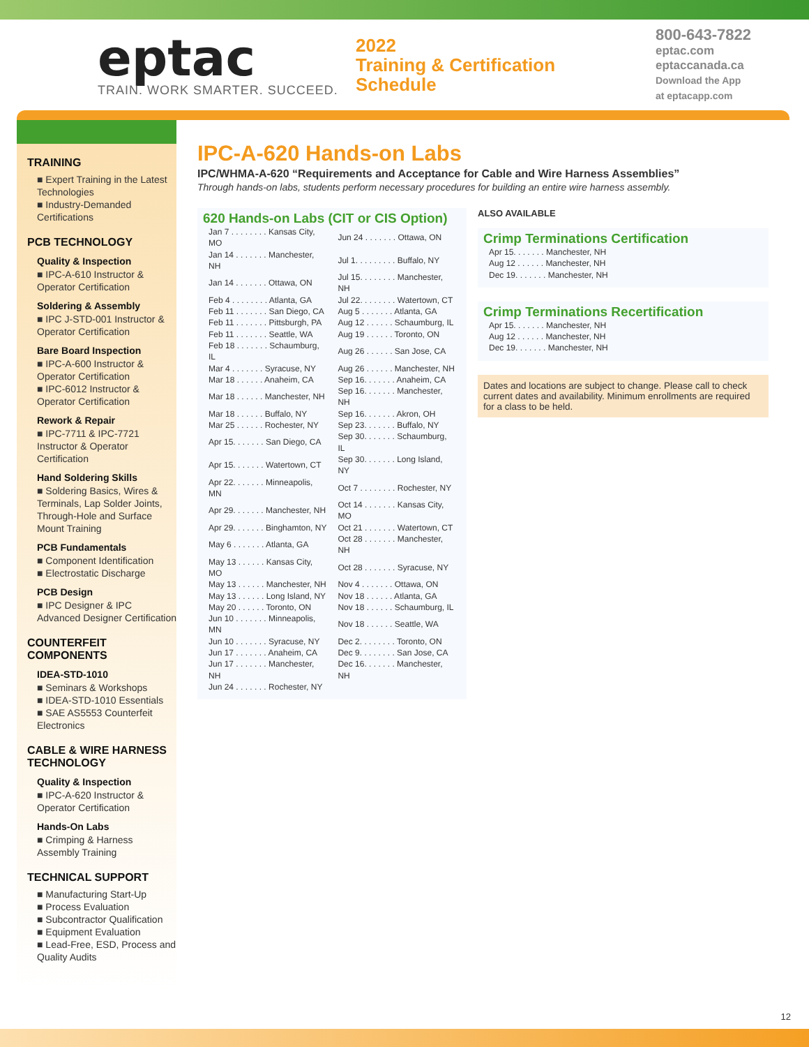eptac
TRAIN. WORK SMARTER. SUCCEED.
2022
Training & Certification
Schedule
800-643-7822
eptac.com
eptaccanada.ca
Download the App
at eptacapp.com
TRAINING
■ Expert Training in the Latest Technologies
■ Industry-Demanded Certifications
PCB TECHNOLOGY
Quality & Inspection
■ IPC-A-610 Instructor & Operator Certification
Soldering & Assembly
■ IPC J-STD-001 Instructor & Operator Certification
Bare Board Inspection
■ IPC-A-600 Instructor & Operator Certification
■ IPC-6012 Instructor & Operator Certification
Rework & Repair
■ IPC-7711 & IPC-7721 Instructor & Operator Certification
Hand Soldering Skills
■ Soldering Basics, Wires & Terminals, Lap Solder Joints, Through-Hole and Surface Mount Training
PCB Fundamentals
■ Component Identification
■ Electrostatic Discharge
PCB Design
■ IPC Designer & IPC Advanced Designer Certification
COUNTERFEIT COMPONENTS
IDEA-STD-1010
■ Seminars & Workshops
■ IDEA-STD-1010 Essentials
■ SAE AS5553 Counterfeit Electronics
CABLE & WIRE HARNESS TECHNOLOGY
Quality & Inspection
■ IPC-A-620 Instructor & Operator Certification
Hands-On Labs
■ Crimping & Harness Assembly Training
TECHNICAL SUPPORT
■ Manufacturing Start-Up
■ Process Evaluation
■ Subcontractor Qualification
■ Equipment Evaluation
■ Lead-Free, ESD, Process and Quality Audits
IPC-A-620 Hands-on Labs
IPC/WHMA-A-620 “Requirements and Acceptance for Cable and Wire Harness Assemblies”
Through hands-on labs, students perform necessary procedures for building an entire wire harness assembly.
620 Hands-on Labs (CIT or CIS Option)
| Jan 7 . . . . . . . . Kansas City, MO | Jun 24 . . . . . . . Ottawa, ON |
| Jan 14 . . . . . . . Manchester, NH | Jul 1. . . . . . . . . Buffalo, NY |
| Jan 14 . . . . . . . Ottawa, ON | Jul 15. . . . . . . . Manchester, NH |
| Feb 4 . . . . . . . . Atlanta, GA | Jul 22. . . . . . . . Watertown, CT |
| Feb 11 . . . . . . . San Diego, CA | Aug 5 . . . . . . . Atlanta, GA |
| Feb 11 . . . . . . . Pittsburgh, PA | Aug 12 . . . . . . Schaumburg, IL |
| Feb 11 . . . . . . . Seattle, WA | Aug 19 . . . . . . Toronto, ON |
| Feb 18 . . . . . . . Schaumburg, IL | Aug 26 . . . . . . San Jose, CA |
| Mar 4 . . . . . . . Syracuse, NY | Aug 26 . . . . . . Manchester, NH |
| Mar 18 . . . . . . Anaheim, CA | Sep 16. . . . . . . Anaheim, CA |
| Mar 18 . . . . . . Manchester, NH | Sep 16. . . . . . . Manchester, NH |
| Mar 18 . . . . . . Buffalo, NY | Sep 16. . . . . . . Akron, OH |
| Mar 25 . . . . . . Rochester, NY | Sep 23. . . . . . . Buffalo, NY |
| Apr 15. . . . . . . San Diego, CA | Sep 30. . . . . . . Schaumburg, IL |
| Apr 15. . . . . . . Watertown, CT | Sep 30. . . . . . . Long Island, NY |
| Apr 22. . . . . . . Minneapolis, MN | Oct 7 . . . . . . . . Rochester, NY |
| Apr 29. . . . . . . Manchester, NH | Oct 14 . . . . . . . Kansas City, MO |
| Apr 29. . . . . . . Binghamton, NY | Oct 21 . . . . . . . Watertown, CT |
| May 6 . . . . . . . Atlanta, GA | Oct 28 . . . . . . . Manchester, NH |
| May 13 . . . . . . Kansas City, MO | Oct 28 . . . . . . . Syracuse, NY |
| May 13 . . . . . . Manchester, NH | Nov 4 . . . . . . . Ottawa, ON |
| May 13 . . . . . . Long Island, NY | Nov 18 . . . . . . Atlanta, GA |
| May 20 . . . . . . Toronto, ON | Nov 18 . . . . . . Schaumburg, IL |
| Jun 10 . . . . . . . Minneapolis, MN | Nov 18 . . . . . . Seattle, WA |
| Jun 10 . . . . . . . Syracuse, NY | Dec 2. . . . . . . . Toronto, ON |
| Jun 17 . . . . . . . Anaheim, CA | Dec 9. . . . . . . . San Jose, CA |
| Jun 17 . . . . . . . Manchester, NH | Dec 16. . . . . . . Manchester, NH |
| Jun 24 . . . . . . . Rochester, NY | |
ALSO AVAILABLE
Crimp Terminations Certification
| Apr 15. . . . . . . Manchester, NH |
| Aug 12 . . . . . . Manchester, NH |
| Dec 19. . . . . . . Manchester, NH |
Crimp Terminations Recertification
| Apr 15. . . . . . . Manchester, NH |
| Aug 12 . . . . . . Manchester, NH |
| Dec 19. . . . . . . Manchester, NH |
Dates and locations are subject to change. Please call to check current dates and availability. Minimum enrollments are required for a class to be held.
12